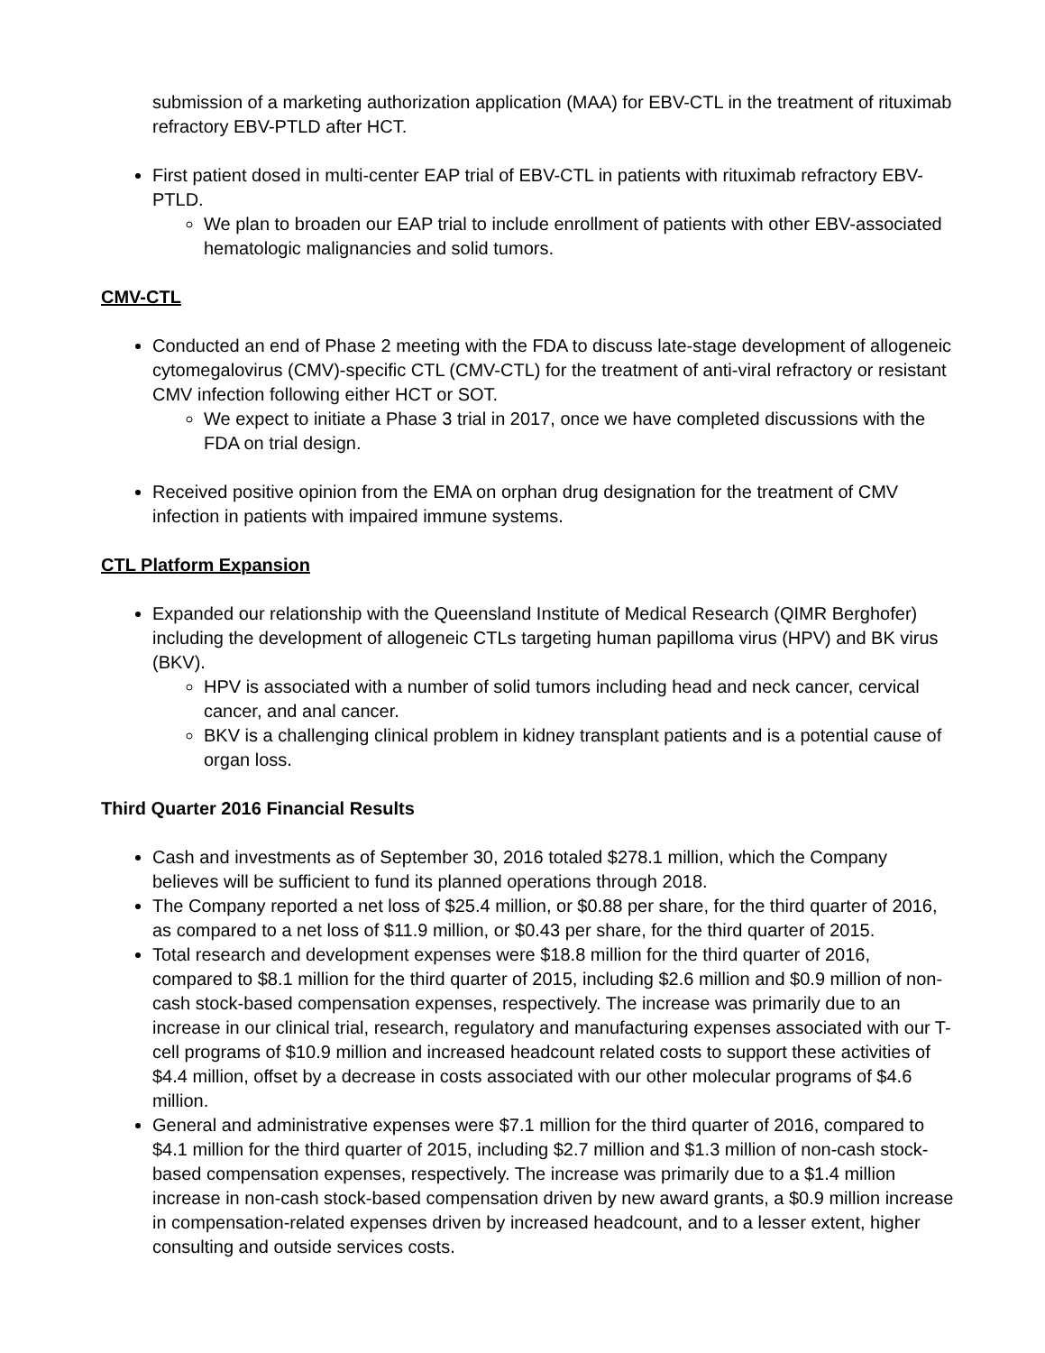submission of a marketing authorization application (MAA) for EBV-CTL in the treatment of rituximab refractory EBV-PTLD after HCT.
First patient dosed in multi-center EAP trial of EBV-CTL in patients with rituximab refractory EBV-PTLD.
We plan to broaden our EAP trial to include enrollment of patients with other EBV-associated hematologic malignancies and solid tumors.
CMV-CTL
Conducted an end of Phase 2 meeting with the FDA to discuss late-stage development of allogeneic cytomegalovirus (CMV)-specific CTL (CMV-CTL) for the treatment of anti-viral refractory or resistant CMV infection following either HCT or SOT.
We expect to initiate a Phase 3 trial in 2017, once we have completed discussions with the FDA on trial design.
Received positive opinion from the EMA on orphan drug designation for the treatment of CMV infection in patients with impaired immune systems.
CTL Platform Expansion
Expanded our relationship with the Queensland Institute of Medical Research (QIMR Berghofer) including the development of allogeneic CTLs targeting human papilloma virus (HPV) and BK virus (BKV).
HPV is associated with a number of solid tumors including head and neck cancer, cervical cancer, and anal cancer.
BKV is a challenging clinical problem in kidney transplant patients and is a potential cause of organ loss.
Third Quarter 2016 Financial Results
Cash and investments as of September 30, 2016 totaled $278.1 million, which the Company believes will be sufficient to fund its planned operations through 2018.
The Company reported a net loss of $25.4 million, or $0.88 per share, for the third quarter of 2016, as compared to a net loss of $11.9 million, or $0.43 per share, for the third quarter of 2015.
Total research and development expenses were $18.8 million for the third quarter of 2016, compared to $8.1 million for the third quarter of 2015, including $2.6 million and $0.9 million of non-cash stock-based compensation expenses, respectively. The increase was primarily due to an increase in our clinical trial, research, regulatory and manufacturing expenses associated with our T-cell programs of $10.9 million and increased headcount related costs to support these activities of $4.4 million, offset by a decrease in costs associated with our other molecular programs of $4.6 million.
General and administrative expenses were $7.1 million for the third quarter of 2016, compared to $4.1 million for the third quarter of 2015, including $2.7 million and $1.3 million of non-cash stock-based compensation expenses, respectively. The increase was primarily due to a $1.4 million increase in non-cash stock-based compensation driven by new award grants, a $0.9 million increase in compensation-related expenses driven by increased headcount, and to a lesser extent, higher consulting and outside services costs.